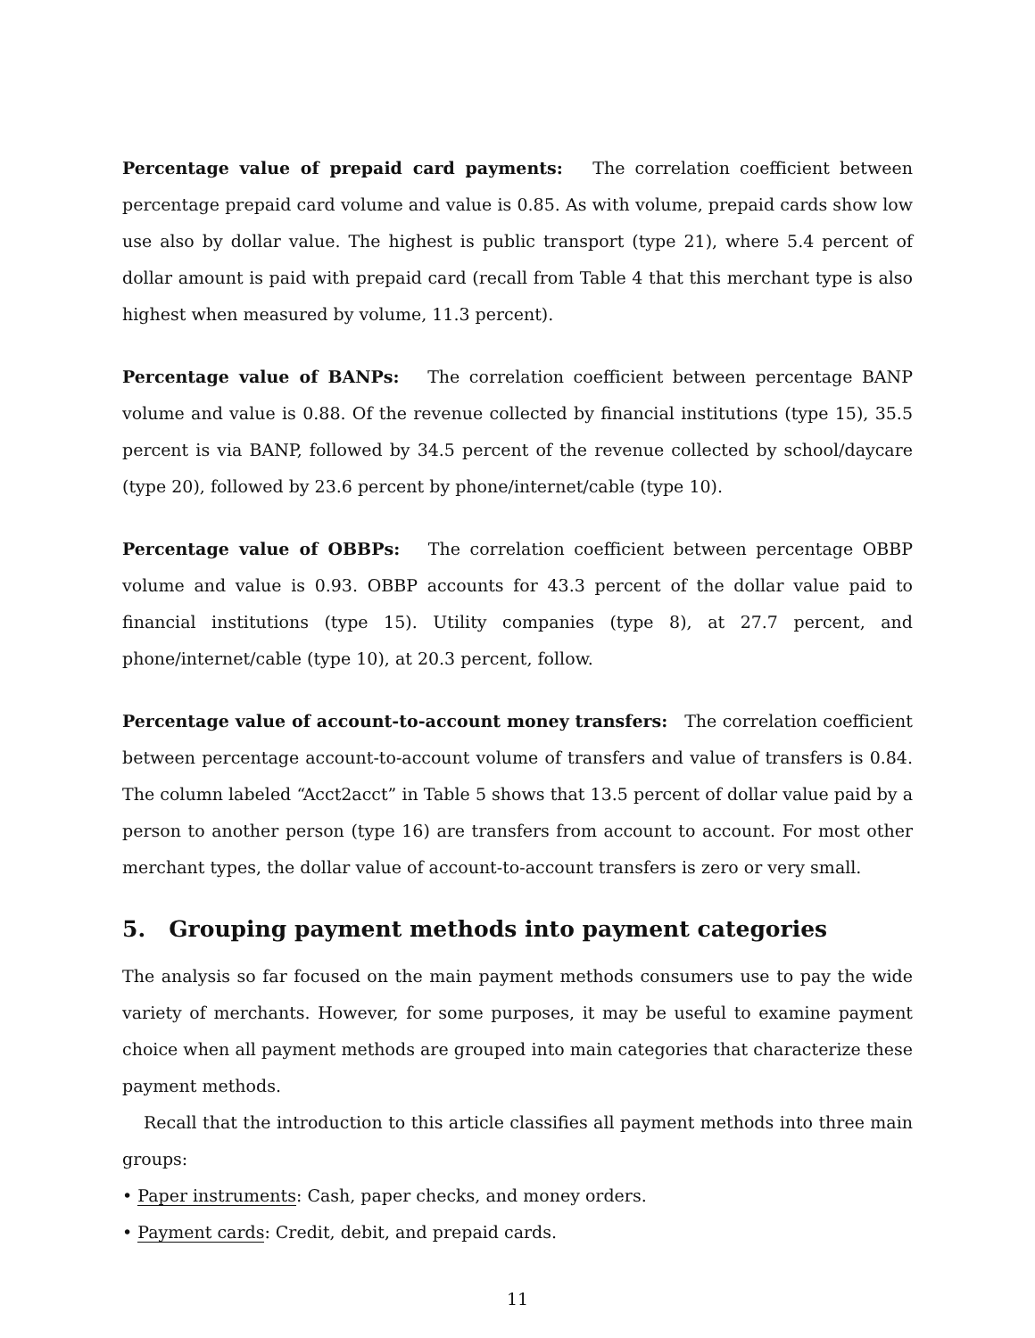Percentage value of prepaid card payments: The correlation coefficient between percentage prepaid card volume and value is 0.85. As with volume, prepaid cards show low use also by dollar value. The highest is public transport (type 21), where 5.4 percent of dollar amount is paid with prepaid card (recall from Table 4 that this merchant type is also highest when measured by volume, 11.3 percent).
Percentage value of BANPs: The correlation coefficient between percentage BANP volume and value is 0.88. Of the revenue collected by financial institutions (type 15), 35.5 percent is via BANP, followed by 34.5 percent of the revenue collected by school/daycare (type 20), followed by 23.6 percent by phone/internet/cable (type 10).
Percentage value of OBBPs: The correlation coefficient between percentage OBBP volume and value is 0.93. OBBP accounts for 43.3 percent of the dollar value paid to financial institutions (type 15). Utility companies (type 8), at 27.7 percent, and phone/internet/cable (type 10), at 20.3 percent, follow.
Percentage value of account-to-account money transfers: The correlation coefficient between percentage account-to-account volume of transfers and value of transfers is 0.84. The column labeled “Acct2acct” in Table 5 shows that 13.5 percent of dollar value paid by a person to another person (type 16) are transfers from account to account. For most other merchant types, the dollar value of account-to-account transfers is zero or very small.
5. Grouping payment methods into payment categories
The analysis so far focused on the main payment methods consumers use to pay the wide variety of merchants. However, for some purposes, it may be useful to examine payment choice when all payment methods are grouped into main categories that characterize these payment methods.
Recall that the introduction to this article classifies all payment methods into three main groups:
• Paper instruments: Cash, paper checks, and money orders.
• Payment cards: Credit, debit, and prepaid cards.
11